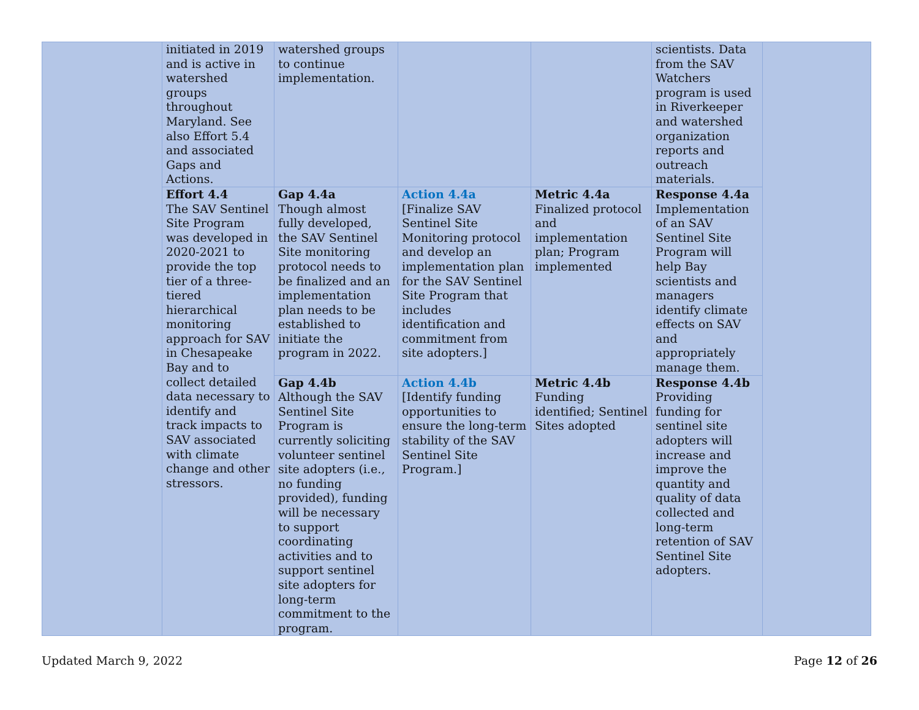| | initiated in 2019 and is active in watershed groups throughout Maryland. See also Effort 5.4 and associated Gaps and Actions. | watershed groups to continue implementation. | | | scientists. Data from the SAV Watchers program is used in Riverkeeper and watershed organization reports and outreach materials. | |
| | Effort 4.4 The SAV Sentinel Site Program was developed in 2020-2021 to provide the top tier of a three-tiered hierarchical monitoring approach for SAV in Chesapeake Bay and to collect detailed data necessary to identify and track impacts to SAV associated with climate change and other stressors. | Gap 4.4a Though almost fully developed, the SAV Sentinel Site monitoring protocol needs to be finalized and an implementation plan needs to be established to initiate the program in 2022. | Action 4.4a [Finalize SAV Sentinel Site Monitoring protocol and develop an implementation plan for the SAV Sentinel Site Program that includes identification and commitment from site adopters.] | Metric 4.4a Finalized protocol and implementation plan; Program implemented | Response 4.4a Implementation of an SAV Sentinel Site Program will help Bay scientists and managers identify climate effects on SAV and appropriately manage them. | |
| | | Gap 4.4b Although the SAV Sentinel Site Program is currently soliciting volunteer sentinel site adopters (i.e., no funding provided), funding will be necessary to support coordinating activities and to support sentinel site adopters for long-term commitment to the program. | Action 4.4b [Identify funding opportunities to ensure the long-term stability of the SAV Sentinel Site Program.] | Metric 4.4b Funding identified; Sentinel Sites adopted | Response 4.4b Providing funding for sentinel site adopters will increase and improve the quantity and quality of data collected and long-term retention of SAV Sentinel Site adopters. | |
Updated March 9, 2022 Page 12 of 26